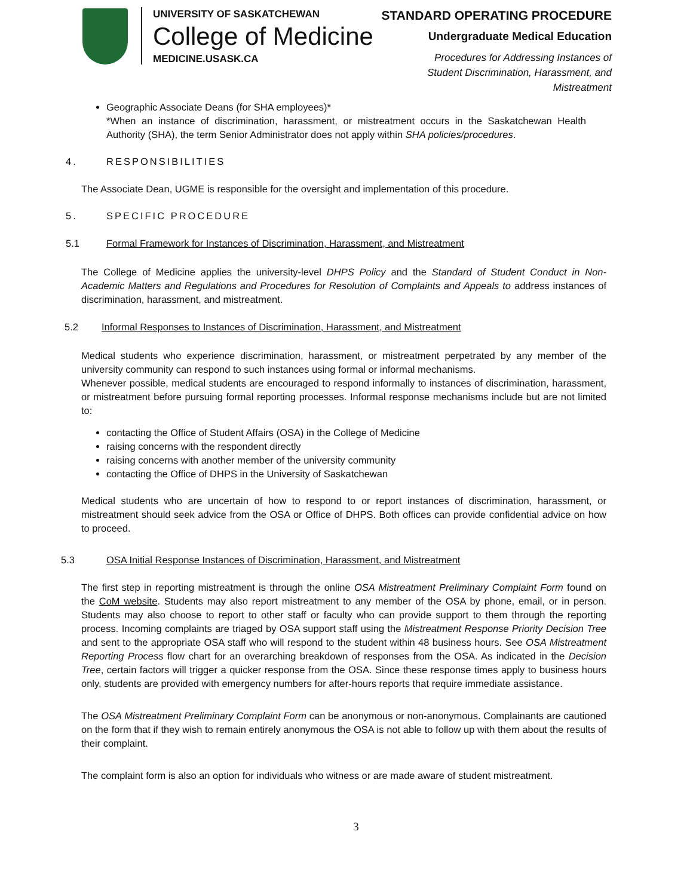UNIVERSITY OF SASKATCHEWAN
College of Medicine
MEDICINE.USASK.CA
STANDARD OPERATING PROCEDURE
Undergraduate Medical Education
Procedures for Addressing Instances of
Student Discrimination, Harassment, and
Mistreatment
Geographic Associate Deans (for SHA employees)*
*When an instance of discrimination, harassment, or mistreatment occurs in the Saskatchewan Health Authority (SHA), the term Senior Administrator does not apply within SHA policies/procedures.
4. RESPONSIBILITIES
The Associate Dean, UGME is responsible for the oversight and implementation of this procedure.
5. SPECIFIC PROCEDURE
5.1 Formal Framework for Instances of Discrimination, Harassment, and Mistreatment
The College of Medicine applies the university-level DHPS Policy and the Standard of Student Conduct in Non-Academic Matters and Regulations and Procedures for Resolution of Complaints and Appeals to address instances of discrimination, harassment, and mistreatment.
5.2 Informal Responses to Instances of Discrimination, Harassment, and Mistreatment
Medical students who experience discrimination, harassment, or mistreatment perpetrated by any member of the university community can respond to such instances using formal or informal mechanisms.
Whenever possible, medical students are encouraged to respond informally to instances of discrimination, harassment, or mistreatment before pursuing formal reporting processes. Informal response mechanisms include but are not limited to:
contacting the Office of Student Affairs (OSA) in the College of Medicine
raising concerns with the respondent directly
raising concerns with another member of the university community
contacting the Office of DHPS in the University of Saskatchewan
Medical students who are uncertain of how to respond to or report instances of discrimination, harassment, or mistreatment should seek advice from the OSA or Office of DHPS. Both offices can provide confidential advice on how to proceed.
5.3 OSA Initial Response Instances of Discrimination, Harassment, and Mistreatment
The first step in reporting mistreatment is through the online OSA Mistreatment Preliminary Complaint Form found on the CoM website. Students may also report mistreatment to any member of the OSA by phone, email, or in person. Students may also choose to report to other staff or faculty who can provide support to them through the reporting process. Incoming complaints are triaged by OSA support staff using the Mistreatment Response Priority Decision Tree and sent to the appropriate OSA staff who will respond to the student within 48 business hours. See OSA Mistreatment Reporting Process flow chart for an overarching breakdown of responses from the OSA. As indicated in the Decision Tree, certain factors will trigger a quicker response from the OSA. Since these response times apply to business hours only, students are provided with emergency numbers for after-hours reports that require immediate assistance.
The OSA Mistreatment Preliminary Complaint Form can be anonymous or non-anonymous. Complainants are cautioned on the form that if they wish to remain entirely anonymous the OSA is not able to follow up with them about the results of their complaint.
The complaint form is also an option for individuals who witness or are made aware of student mistreatment.
3